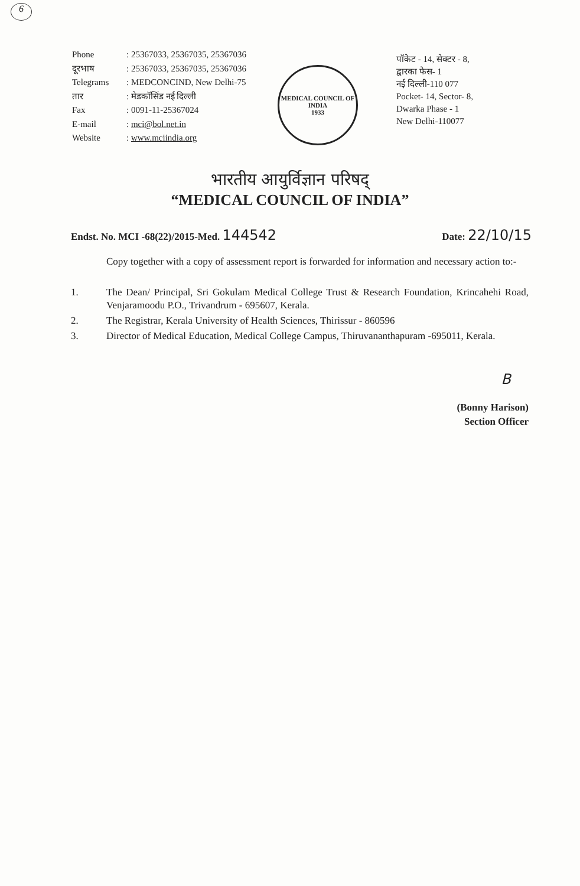6
| Phone | : 25367033, 25367035, 25367036 |
| दूरभाष | : 25367033, 25367035, 25367036 |
| Telegrams | : MEDCONCIND, New Delhi-75 |
| तार | : मेडकॉसिंड नई दिल्ली |
| Fax | : 0091-11-25367024 |
| E-mail | : mci@bol.net.in |
| Website | : www.mciindia.org |
MEDICAL COUNCIL OF INDIA
1933
पॉकेट - 14, सेक्टर - 8,
द्वारका फेस- 1
नई दिल्ली-110 077
Pocket- 14, Sector- 8,
Dwarka Phase - 1
New Delhi-110077
भारतीय आयुर्विज्ञान परिषद्
“MEDICAL COUNCIL OF INDIA”
Endst. No. MCI -68(22)/2015-Med. 144542
Date: 22/10/15
Copy together with a copy of assessment report is forwarded for information and necessary action to:-
1. The Dean/ Principal, Sri Gokulam Medical College Trust & Research Foundation, Krincahehi Road, Venjaramoodu P.O., Trivandrum - 695607, Kerala.
2. The Registrar, Kerala University of Health Sciences, Thirissur - 860596
3. Director of Medical Education, Medical College Campus, Thiruvananthapuram -695011, Kerala.
B
(Bonny Harison)
Section Officer